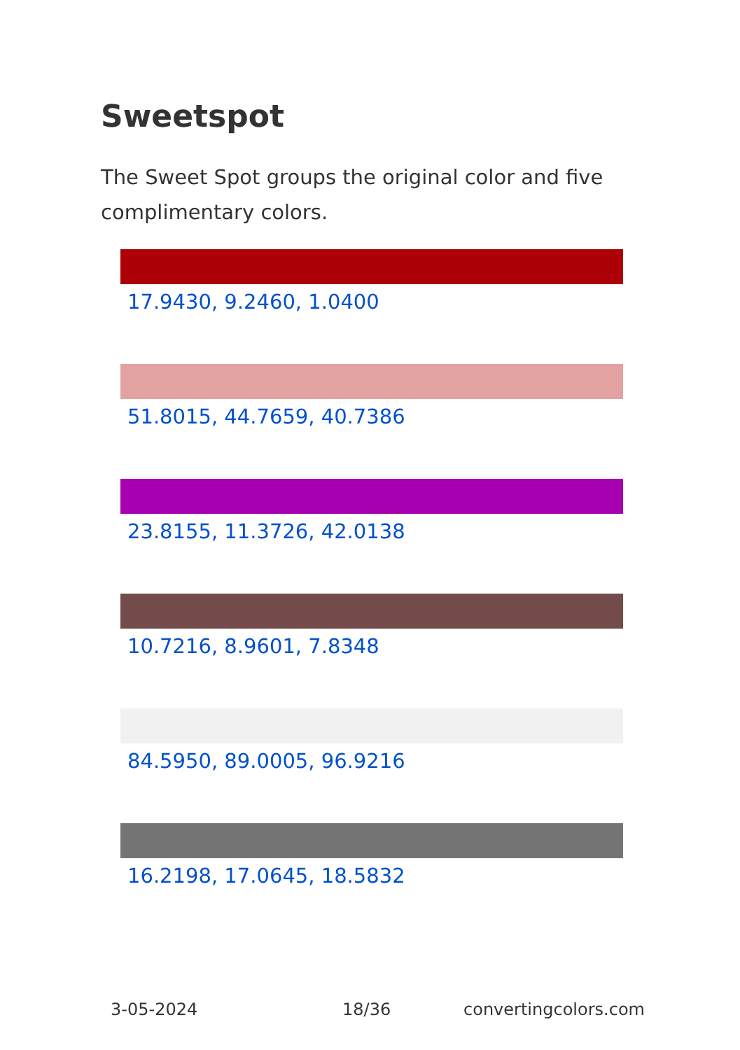Sweetspot
The Sweet Spot groups the original color and five complimentary colors.
17.9430, 9.2460, 1.0400
51.8015, 44.7659, 40.7386
23.8155, 11.3726, 42.0138
10.7216, 8.9601, 7.8348
84.5950, 89.0005, 96.9216
16.2198, 17.0645, 18.5832
3-05-2024 18/36 convertingcolors.com